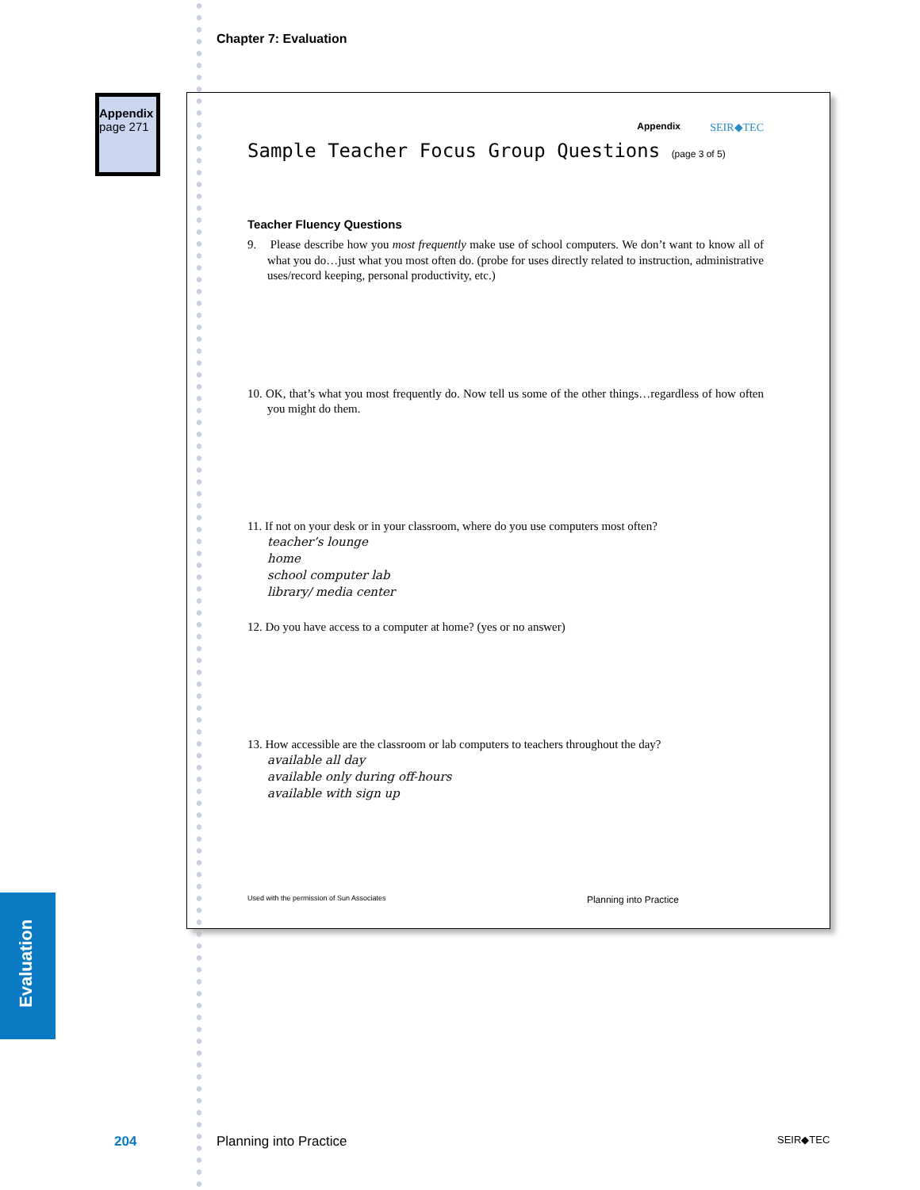Chapter 7: Evaluation
Appendix
page 271
Evaluation
Appendix
SEIR◆TEC
Sample Teacher Focus Group Questions (page 3 of 5)
Teacher Fluency Questions
9. Please describe how you most frequently make use of school computers. We don’t want to know all of what you do…just what you most often do. (probe for uses directly related to instruction, administrative uses/record keeping, personal productivity, etc.)
10. OK, that’s what you most frequently do. Now tell us some of the other things…regardless of how often you might do them.
11. If not on your desk or in your classroom, where do you use computers most often?
teacher’s lounge
home
school computer lab
library/ media center
12. Do you have access to a computer at home? (yes or no answer)
13. How accessible are the classroom or lab computers to teachers throughout the day?
available all day
available only during off-hours
available with sign up
Used with the permission of Sun Associates Planning into Practice
204 Planning into Practice SEIR◆TEC